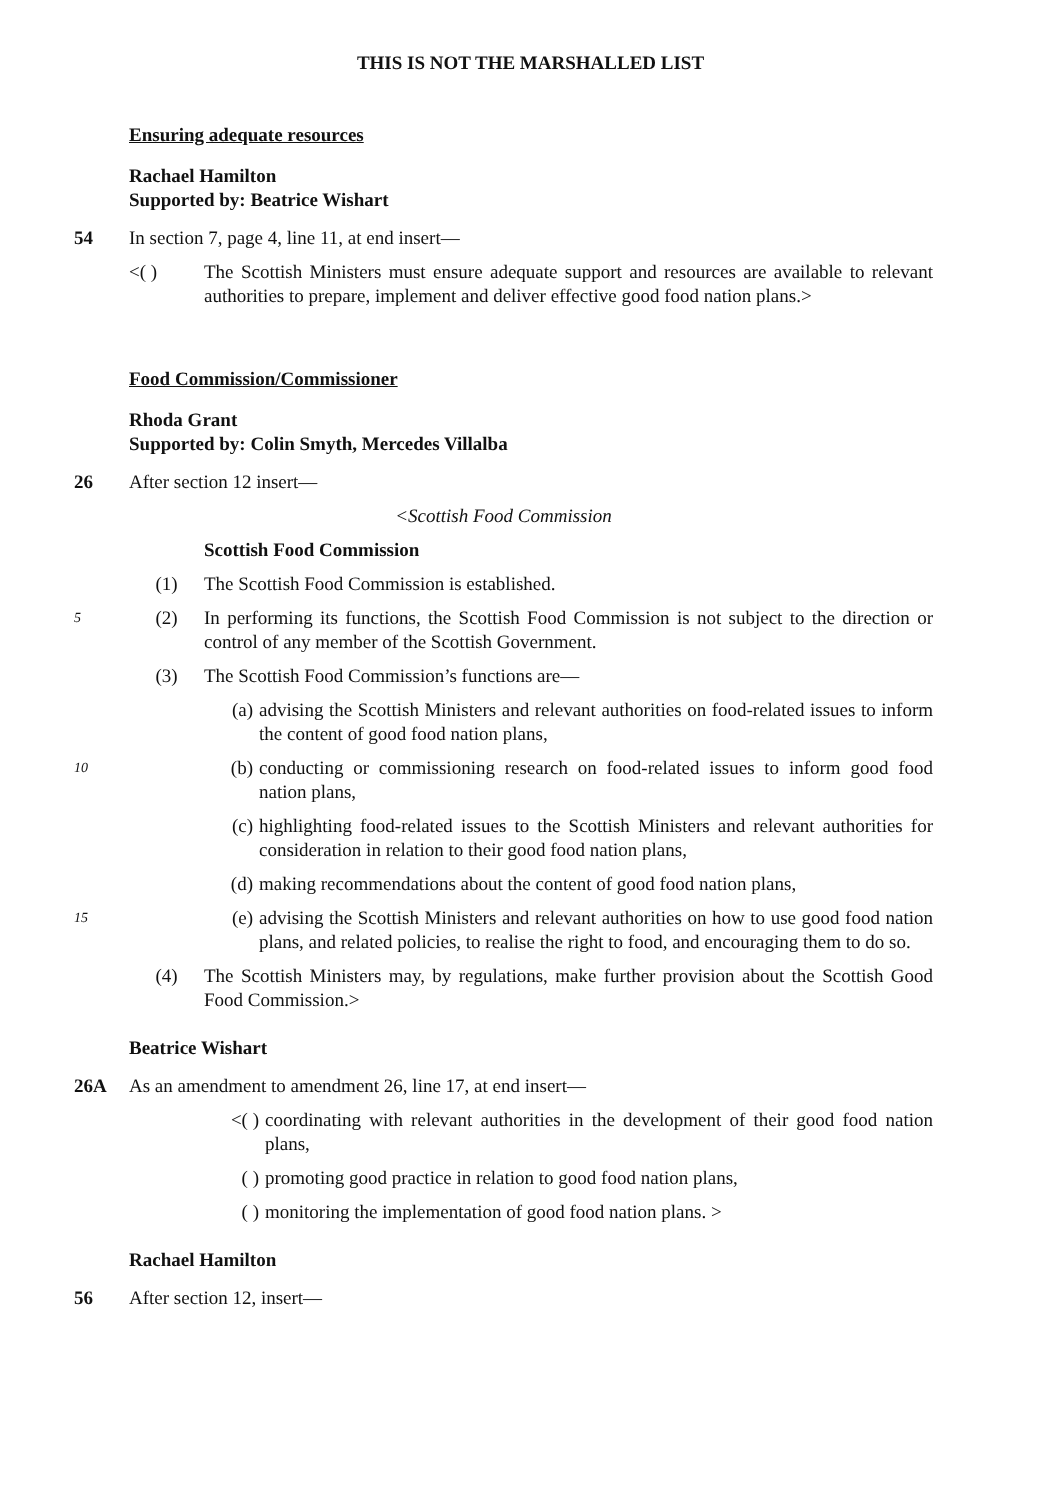THIS IS NOT THE MARSHALLED LIST
Ensuring adequate resources
Rachael Hamilton
Supported by: Beatrice Wishart
54 In section 7, page 4, line 11, at end insert—
<( ) The Scottish Ministers must ensure adequate support and resources are available to relevant authorities to prepare, implement and deliver effective good food nation plans.>
Food Commission/Commissioner
Rhoda Grant
Supported by: Colin Smyth, Mercedes Villalba
26 After section 12 insert—
<Scottish Food Commission
Scottish Food Commission
(1) The Scottish Food Commission is established.
5
(2) In performing its functions, the Scottish Food Commission is not subject to the direction or control of any member of the Scottish Government.
(3) The Scottish Food Commission’s functions are—
(a) advising the Scottish Ministers and relevant authorities on food-related issues to inform the content of good food nation plans,
10
(b) conducting or commissioning research on food-related issues to inform good food nation plans,
(c) highlighting food-related issues to the Scottish Ministers and relevant authorities for consideration in relation to their good food nation plans,
(d) making recommendations about the content of good food nation plans,
15
(e) advising the Scottish Ministers and relevant authorities on how to use good food nation plans, and related policies, to realise the right to food, and encouraging them to do so.
(4) The Scottish Ministers may, by regulations, make further provision about the Scottish Good Food Commission.>
Beatrice Wishart
26A As an amendment to amendment 26, line 17, at end insert—
<( ) coordinating with relevant authorities in the development of their good food nation plans,
( ) promoting good practice in relation to good food nation plans,
( ) monitoring the implementation of good food nation plans. >
Rachael Hamilton
56 After section 12, insert—